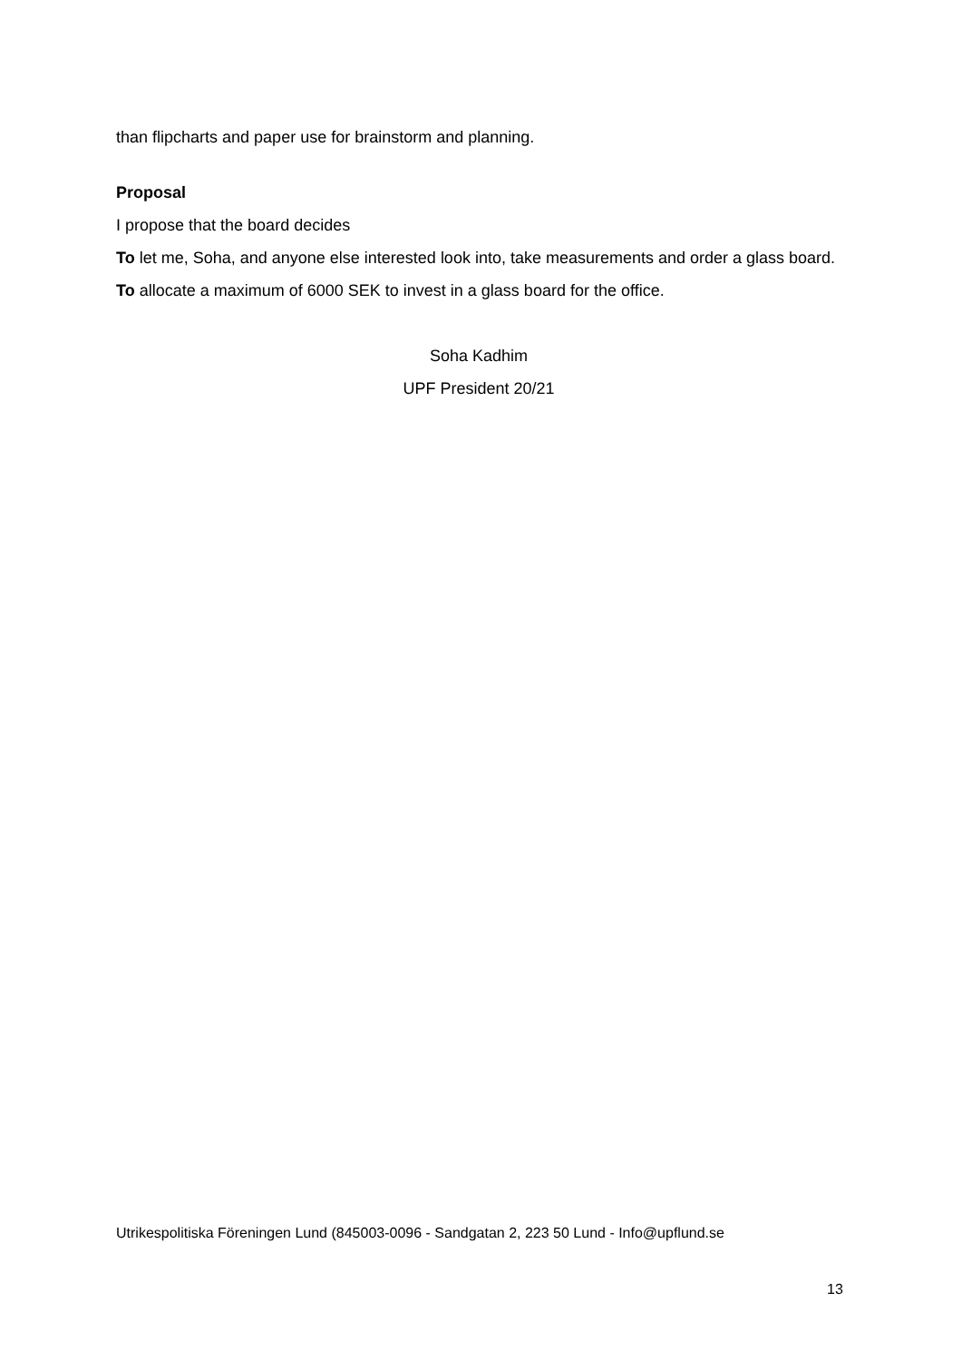than flipcharts and paper use for brainstorm and planning.
Proposal
I propose that the board decides
To let me, Soha, and anyone else interested look into, take measurements and order a glass board.
To allocate a maximum of 6000 SEK to invest in a glass board for the office.
Soha Kadhim
UPF President 20/21
Utrikespolitiska Föreningen Lund (845003-0096 - Sandgatan 2, 223 50 Lund - Info@upflund.se
13